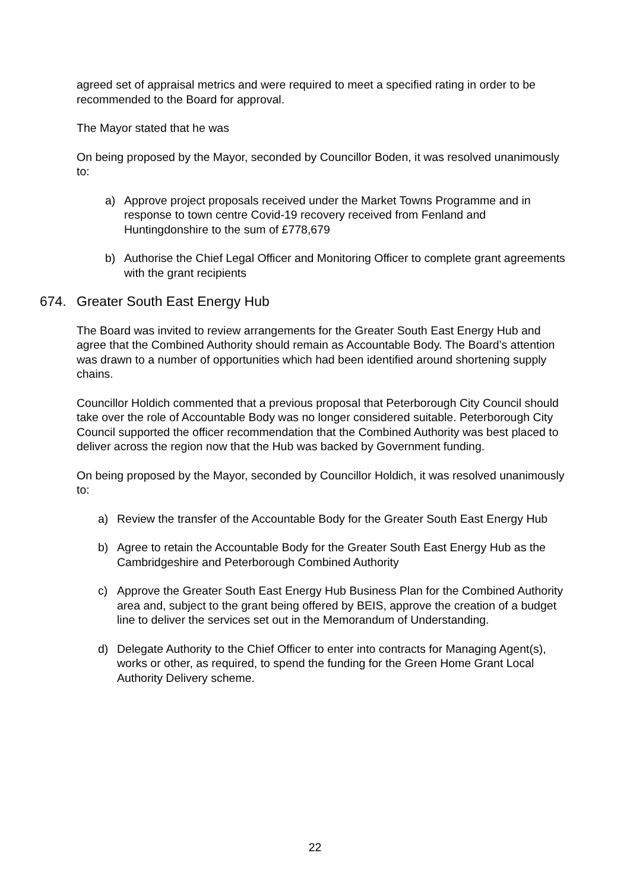agreed set of appraisal metrics and were required to meet a specified rating in order to be recommended to the Board for approval.
The Mayor stated that he was
On being proposed by the Mayor, seconded by Councillor Boden, it was resolved unanimously to:
a) Approve project proposals received under the Market Towns Programme and in response to town centre Covid-19 recovery received from Fenland and Huntingdonshire to the sum of £778,679
b) Authorise the Chief Legal Officer and Monitoring Officer to complete grant agreements with the grant recipients
674. Greater South East Energy Hub
The Board was invited to review arrangements for the Greater South East Energy Hub and agree that the Combined Authority should remain as Accountable Body. The Board’s attention was drawn to a number of opportunities which had been identified around shortening supply chains.
Councillor Holdich commented that a previous proposal that Peterborough City Council should take over the role of Accountable Body was no longer considered suitable. Peterborough City Council supported the officer recommendation that the Combined Authority was best placed to deliver across the region now that the Hub was backed by Government funding.
On being proposed by the Mayor, seconded by Councillor Holdich, it was resolved unanimously to:
a) Review the transfer of the Accountable Body for the Greater South East Energy Hub
b) Agree to retain the Accountable Body for the Greater South East Energy Hub as the Cambridgeshire and Peterborough Combined Authority
c) Approve the Greater South East Energy Hub Business Plan for the Combined Authority area and, subject to the grant being offered by BEIS, approve the creation of a budget line to deliver the services set out in the Memorandum of Understanding.
d) Delegate Authority to the Chief Officer to enter into contracts for Managing Agent(s), works or other, as required, to spend the funding for the Green Home Grant Local Authority Delivery scheme.
22